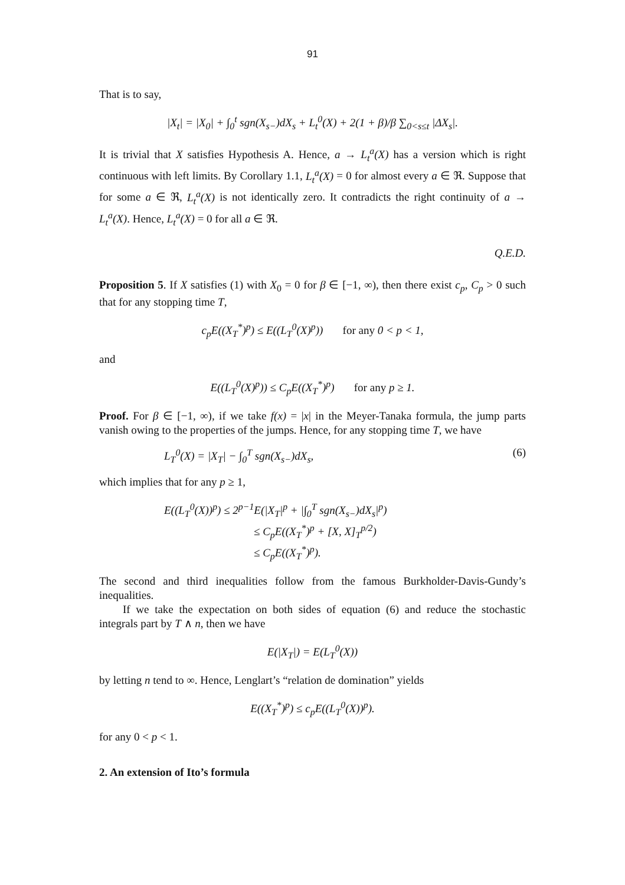91
That is to say,
|X<sub>t</sub>| = |X<sub>0</sub>| + ∫<sub>0</sub><sup>t</sup> sgn(X<sub>s−</sub>)dX<sub>s</sub> + L<sub>t</sub><sup>0</sup>(X) + 2(1 + β)/β ∑<sub>0<s≤t</sub> |ΔX<sub>s</sub>|.
It is trivial that X satisfies Hypothesis A. Hence, a → L<sub>t</sub><sup>a</sup>(X) has a version which is right continuous with left limits. By Corollary 1.1, L<sub>t</sub><sup>a</sup>(X) = 0 for almost every a ∈ ℜ. Suppose that for some a ∈ ℜ, L<sub>t</sub><sup>a</sup>(X) is not identically zero. It contradicts the right continuity of a → L<sub>t</sub><sup>a</sup>(X). Hence, L<sub>t</sub><sup>a</sup>(X) = 0 for all a ∈ ℜ.
Q.E.D.
Proposition 5. If X satisfies (1) with X<sub>0</sub> = 0 for β ∈ [−1, ∞), then there exist c<sub>p</sub>, C<sub>p</sub> > 0 such that for any stopping time T,
c<sub>p</sub>E((X<sub>T</sub><sup>*</sup>)<sup>p</sup>) ≤ E((L<sub>T</sub><sup>0</sup>(X)<sup>p</sup>)) for any 0 < p < 1,
and
E((L<sub>T</sub><sup>0</sup>(X)<sup>p</sup>)) ≤ C<sub>p</sub>E((X<sub>T</sub><sup>*</sup>)<sup>p</sup>) for any p ≥ 1.
Proof. For β ∈ [−1, ∞), if we take f(x) = |x| in the Meyer-Tanaka formula, the jump parts vanish owing to the properties of the jumps. Hence, for any stopping time T, we have
L<sub>T</sub><sup>0</sup>(X) = |X<sub>T</sub>| − ∫<sub>0</sub><sup>T</sup> sgn(X<sub>s−</sub>)dX<sub>s</sub>, (6)
which implies that for any p ≥ 1,
E((L<sub>T</sub><sup>0</sup>(X))<sup>p</sup>) ≤ 2<sup>p−1</sup>E(|X<sub>T</sub>|<sup>p</sup> + |∫<sub>0</sub><sup>T</sup> sgn(X<sub>s−</sub>)dX<sub>s</sub>|<sup>p</sup>)
≤ C<sub>p</sub>E((X<sub>T</sub><sup>*</sup>)<sup>p</sup> + [X, X]<sub>T</sub><sup>p/2</sup>)
≤ C<sub>p</sub>E((X<sub>T</sub><sup>*</sup>)<sup>p</sup>).
The second and third inequalities follow from the famous Burkholder-Davis-Gundy’s inequalities.
If we take the expectation on both sides of equation (6) and reduce the stochastic integrals part by T ∧ n, then we have
E(|X<sub>T</sub>|) = E(L<sub>T</sub><sup>0</sup>(X))
by letting n tend to ∞. Hence, Lenglart’s “relation de domination” yields
E((X<sub>T</sub><sup>*</sup>)<sup>p</sup>) ≤ c<sub>p</sub>E((L<sub>T</sub><sup>0</sup>(X))<sup>p</sup>).
for any 0 < p < 1.
2. An extension of Ito’s formula